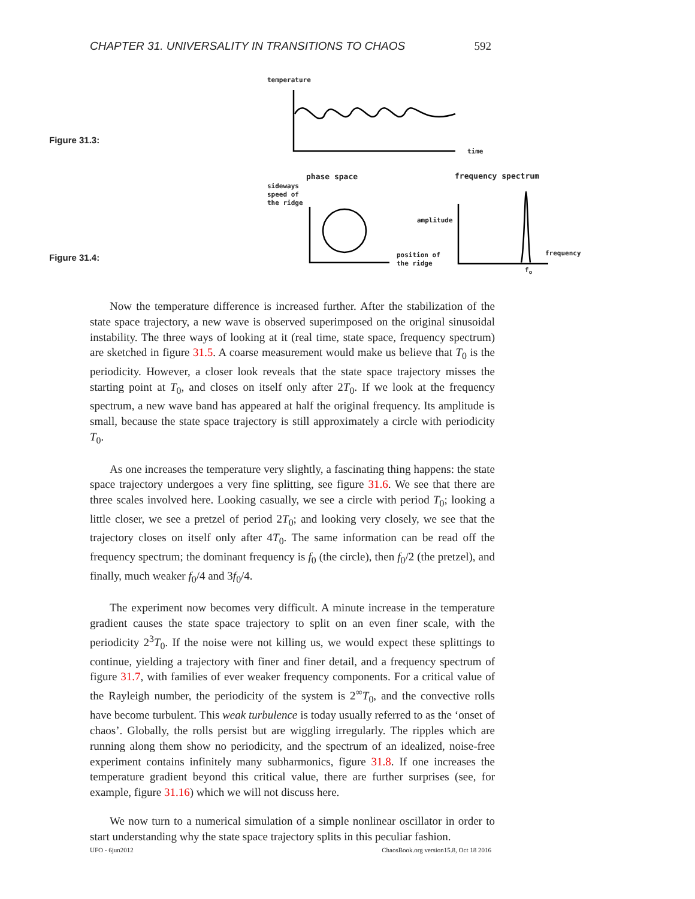CHAPTER 31. UNIVERSALITY IN TRANSITIONS TO CHAOS 592
temperature
time
phase space
sideways
speed of
the ridge
frequency spectrum
amplitude
position of
the ridge
frequency
f<sub>o</sub>
Figure 31.3:
Figure 31.4:
Now the temperature difference is increased further. After the stabilization of the state space trajectory, a new wave is observed superimposed on the original sinusoidal instability. The three ways of looking at it (real time, state space, frequency spectrum) are sketched in figure 31.5. A coarse measurement would make us believe that T<sub>0</sub> is the periodicity. However, a closer look reveals that the state space trajectory misses the starting point at T<sub>0</sub>, and closes on itself only after 2T<sub>0</sub>. If we look at the frequency spectrum, a new wave band has appeared at half the original frequency. Its amplitude is small, because the state space trajectory is still approximately a circle with periodicity T<sub>0</sub>.
As one increases the temperature very slightly, a fascinating thing happens: the state space trajectory undergoes a very fine splitting, see figure 31.6. We see that there are three scales involved here. Looking casually, we see a circle with period T<sub>0</sub>; looking a little closer, we see a pretzel of period 2T<sub>0</sub>; and looking very closely, we see that the trajectory closes on itself only after 4T<sub>0</sub>. The same information can be read off the frequency spectrum; the dominant frequency is f<sub>0</sub> (the circle), then f<sub>0</sub>/2 (the pretzel), and finally, much weaker f<sub>0</sub>/4 and 3f<sub>0</sub>/4.
The experiment now becomes very difficult. A minute increase in the temperature gradient causes the state space trajectory to split on an even finer scale, with the periodicity 2<sup>3</sup>T<sub>0</sub>. If the noise were not killing us, we would expect these splittings to continue, yielding a trajectory with finer and finer detail, and a frequency spectrum of figure 31.7, with families of ever weaker frequency components. For a critical value of the Rayleigh number, the periodicity of the system is 2<sup>∞</sup>T<sub>0</sub>, and the convective rolls have become turbulent. This weak turbulence is today usually referred to as the ‘onset of chaos’. Globally, the rolls persist but are wiggling irregularly. The ripples which are running along them show no periodicity, and the spectrum of an idealized, noise-free experiment contains infinitely many subharmonics, figure 31.8. If one increases the temperature gradient beyond this critical value, there are further surprises (see, for example, figure 31.16) which we will not discuss here.
We now turn to a numerical simulation of a simple nonlinear oscillator in order to start understanding why the state space trajectory splits in this peculiar fashion.
UFO - 6jun2012 ChaosBook.org version15.8, Oct 18 2016